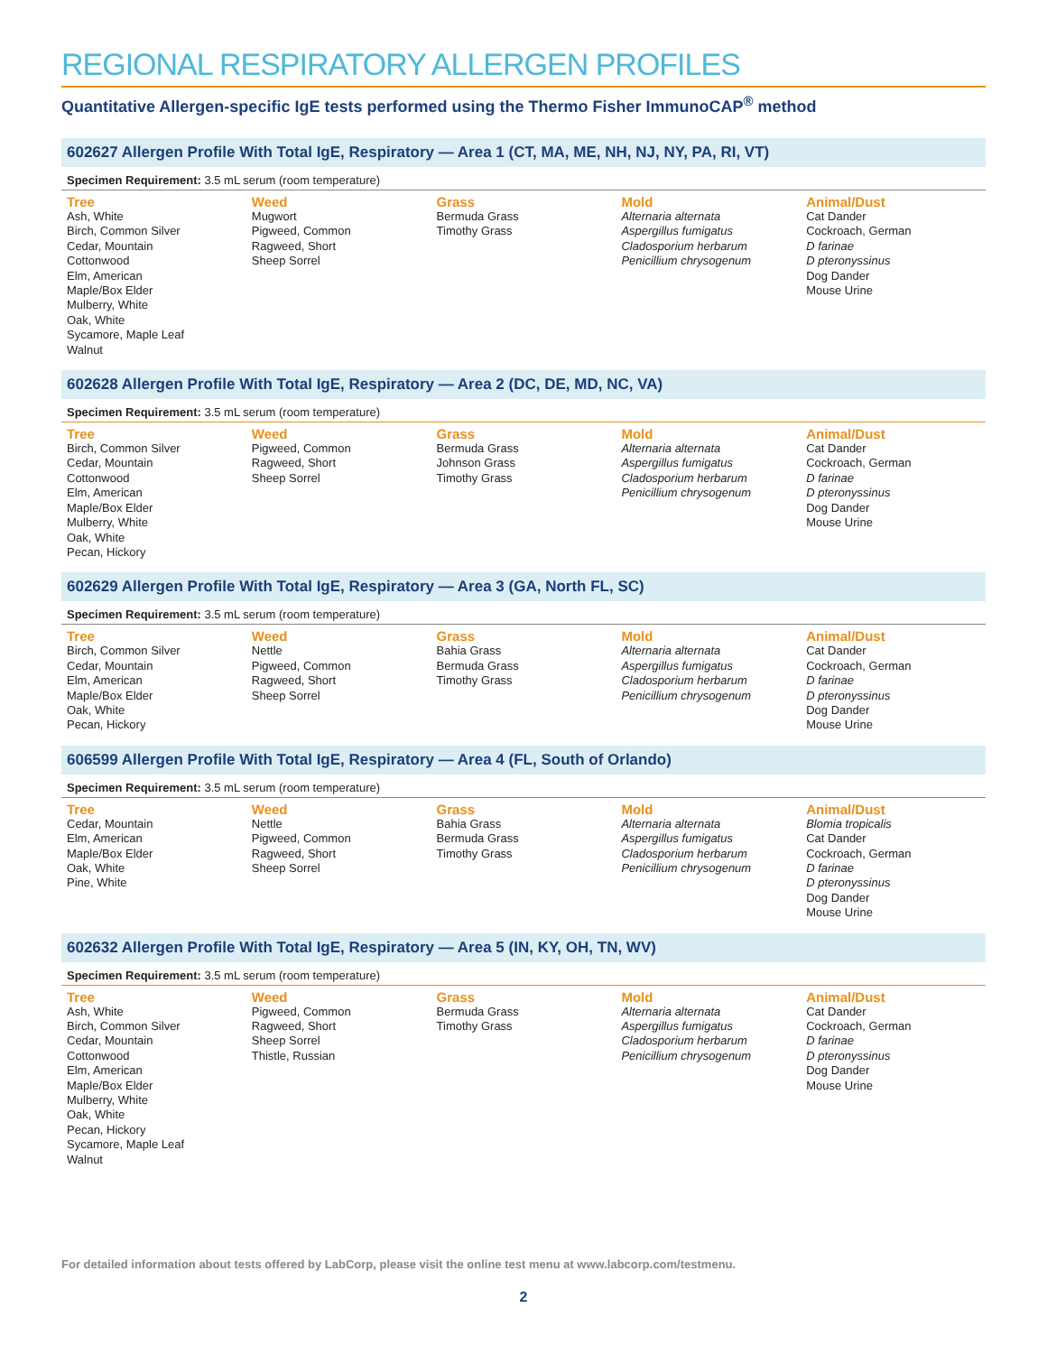REGIONAL RESPIRATORY ALLERGEN PROFILES
Quantitative Allergen-specific IgE tests performed using the Thermo Fisher ImmunoCAP<sup>®</sup> method
602627 Allergen Profile With Total IgE, Respiratory — Area 1 (CT, MA, ME, NH, NJ, NY, PA, RI, VT)
Specimen Requirement: 3.5 mL serum (room temperature)
| Tree | Weed | Grass | Mold | Animal/Dust |
| --- | --- | --- | --- | --- |
| Ash, White Birch, Common Silver Cedar, Mountain Cottonwood Elm, American Maple/Box Elder Mulberry, White Oak, White Sycamore, Maple Leaf Walnut | Mugwort Pigweed, Common Ragweed, Short Sheep Sorrel | Bermuda Grass Timothy Grass | Alternaria alternata Aspergillus fumigatus Cladosporium herbarum Penicillium chrysogenum | Cat Dander Cockroach, German D farinae D pteronyssinus Dog Dander Mouse Urine |
602628 Allergen Profile With Total IgE, Respiratory — Area 2 (DC, DE, MD, NC, VA)
Specimen Requirement: 3.5 mL serum (room temperature)
| Tree | Weed | Grass | Mold | Animal/Dust |
| --- | --- | --- | --- | --- |
| Birch, Common Silver Cedar, Mountain Cottonwood Elm, American Maple/Box Elder Mulberry, White Oak, White Pecan, Hickory | Pigweed, Common Ragweed, Short Sheep Sorrel | Bermuda Grass Johnson Grass Timothy Grass | Alternaria alternata Aspergillus fumigatus Cladosporium herbarum Penicillium chrysogenum | Cat Dander Cockroach, German D farinae D pteronyssinus Dog Dander Mouse Urine |
602629 Allergen Profile With Total IgE, Respiratory — Area 3 (GA, North FL, SC)
Specimen Requirement: 3.5 mL serum (room temperature)
| Tree | Weed | Grass | Mold | Animal/Dust |
| --- | --- | --- | --- | --- |
| Birch, Common Silver Cedar, Mountain Elm, American Maple/Box Elder Oak, White Pecan, Hickory | Nettle Pigweed, Common Ragweed, Short Sheep Sorrel | Bahia Grass Bermuda Grass Timothy Grass | Alternaria alternata Aspergillus fumigatus Cladosporium herbarum Penicillium chrysogenum | Cat Dander Cockroach, German D farinae D pteronyssinus Dog Dander Mouse Urine |
606599 Allergen Profile With Total IgE, Respiratory — Area 4 (FL, South of Orlando)
Specimen Requirement: 3.5 mL serum (room temperature)
| Tree | Weed | Grass | Mold | Animal/Dust |
| --- | --- | --- | --- | --- |
| Cedar, Mountain Elm, American Maple/Box Elder Oak, White Pine, White | Nettle Pigweed, Common Ragweed, Short Sheep Sorrel | Bahia Grass Bermuda Grass Timothy Grass | Alternaria alternata Aspergillus fumigatus Cladosporium herbarum Penicillium chrysogenum | Blomia tropicalis Cat Dander Cockroach, German D farinae D pteronyssinus Dog Dander Mouse Urine |
602632 Allergen Profile With Total IgE, Respiratory — Area 5 (IN, KY, OH, TN, WV)
Specimen Requirement: 3.5 mL serum (room temperature)
| Tree | Weed | Grass | Mold | Animal/Dust |
| --- | --- | --- | --- | --- |
| Ash, White Birch, Common Silver Cedar, Mountain Cottonwood Elm, American Maple/Box Elder Mulberry, White Oak, White Pecan, Hickory Sycamore, Maple Leaf Walnut | Pigweed, Common Ragweed, Short Sheep Sorrel Thistle, Russian | Bermuda Grass Timothy Grass | Alternaria alternata Aspergillus fumigatus Cladosporium herbarum Penicillium chrysogenum | Cat Dander Cockroach, German D farinae D pteronyssinus Dog Dander Mouse Urine |
For detailed information about tests offered by LabCorp, please visit the online test menu at www.labcorp.com/testmenu.
2